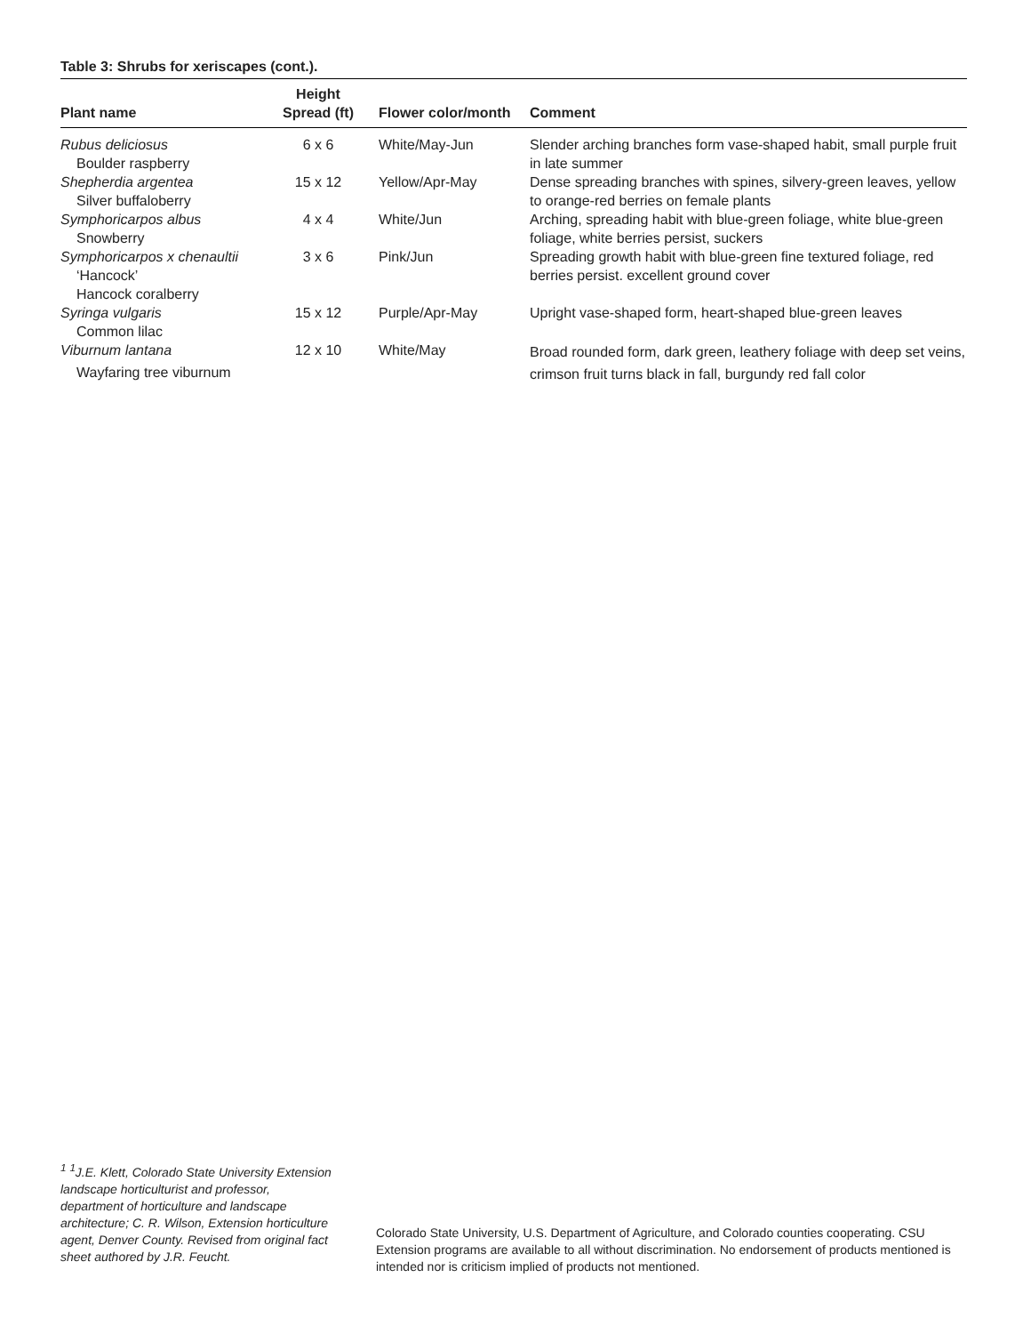Table 3: Shrubs for xeriscapes (cont.).
| Plant name | Height Spread (ft) | Flower color/month | Comment |
| --- | --- | --- | --- |
| Rubus deliciosus Boulder raspberry | 6 x 6 | White/May-Jun | Slender arching branches form vase-shaped habit, small purple fruit in late summer |
| Shepherdia argentea Silver buffaloberry | 15 x 12 | Yellow/Apr-May | Dense spreading branches with spines, silvery-green leaves, yellow to orange-red berries on female plants |
| Symphoricarpos albus Snowberry | 4 x 4 | White/Jun | Arching, spreading habit with blue-green foliage, white blue-green foliage, white berries persist, suckers |
| Symphoricarpos x chenaultii ‘Hancock’ Hancock coralberry | 3 x 6 | Pink/Jun | Spreading growth habit with blue-green fine textured foliage, red berries persist. excellent ground cover |
| Syringa vulgaris Common lilac | 15 x 12 | Purple/Apr-May | Upright vase-shaped form, heart-shaped blue-green leaves |
| Viburnum lantana Wayfaring tree viburnum | 12 x 10 | White/May | Broad rounded form, dark green, leathery foliage with deep set veins, crimson fruit turns black in fall, burgundy red fall color |
<sup>1</sup> <sup>1</sup>J.E. Klett, Colorado State University Extension landscape horticulturist and professor, department of horticulture and landscape architecture; C. R. Wilson, Extension horticulture agent, Denver County. Revised from original fact sheet authored by J.R. Feucht.
Colorado State University, U.S. Department of Agriculture, and Colorado counties cooperating. CSU Extension programs are available to all without discrimination. No endorsement of products mentioned is intended nor is criticism implied of products not mentioned.